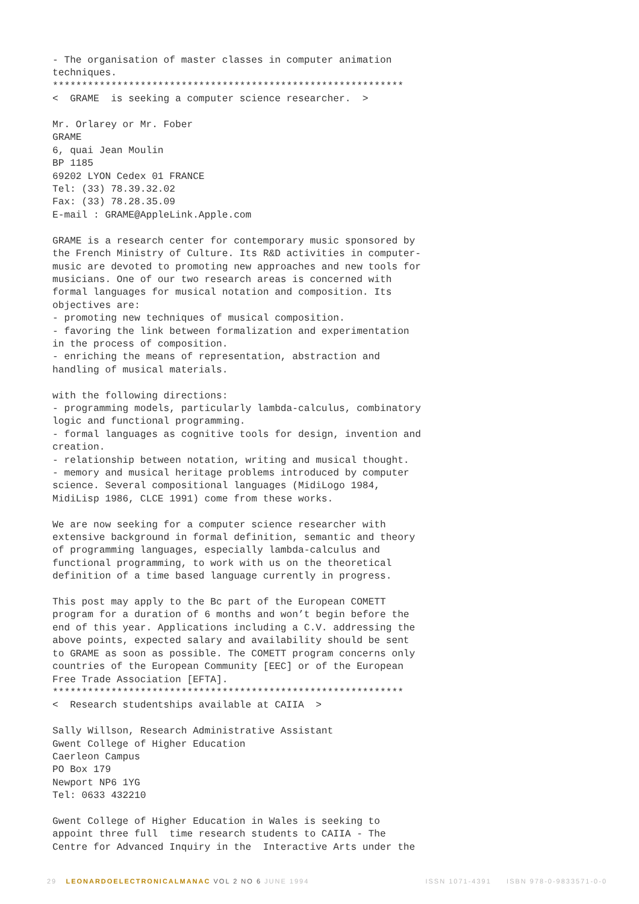- The organisation of master classes in computer animation
techniques.
************************************************************
<  GRAME  is seeking a computer science researcher.  >

Mr. Orlarey or Mr. Fober
GRAME
6, quai Jean Moulin
BP 1185
69202 LYON Cedex 01 FRANCE
Tel: (33) 78.39.32.02
Fax: (33) 78.28.35.09
E-mail : GRAME@AppleLink.Apple.com

GRAME is a research center for contemporary music sponsored by
the French Ministry of Culture. Its R&D activities in computer-
music are devoted to promoting new approaches and new tools for
musicians. One of our two research areas is concerned with
formal languages for musical notation and composition. Its
objectives are:
- promoting new techniques of musical composition.
- favoring the link between formalization and experimentation
in the process of composition.
- enriching the means of representation, abstraction and
handling of musical materials.

with the following directions:
- programming models, particularly lambda-calculus, combinatory
logic and functional programming.
- formal languages as cognitive tools for design, invention and
creation.
- relationship between notation, writing and musical thought.
- memory and musical heritage problems introduced by computer
science. Several compositional languages (MidiLogo 1984,
MidiLisp 1986, CLCE 1991) come from these works.

We are now seeking for a computer science researcher with
extensive background in formal definition, semantic and theory
of programming languages, especially lambda-calculus and
functional programming, to work with us on the theoretical
definition of a time based language currently in progress.

This post may apply to the Bc part of the European COMETT
program for a duration of 6 months and won’t begin before the
end of this year. Applications including a C.V. addressing the
above points, expected salary and availability should be sent
to GRAME as soon as possible. The COMETT program concerns only
countries of the European Community [EEC] or of the European
Free Trade Association [EFTA].
************************************************************
<  Research studentships available at CAIIA  >

Sally Willson, Research Administrative Assistant
Gwent College of Higher Education
Caerleon Campus
PO Box 179
Newport NP6 1YG
Tel: 0633 432210

Gwent College of Higher Education in Wales is seeking to
appoint three full  time research students to CAIIA - The
Centre for Advanced Inquiry in the  Interactive Arts under the
29 LEONARDOELECTRONICALMANAC VOL 2 NO 6 JUNE 1994
ISSN 1071-4391 ISBN 978-0-9833571-0-0